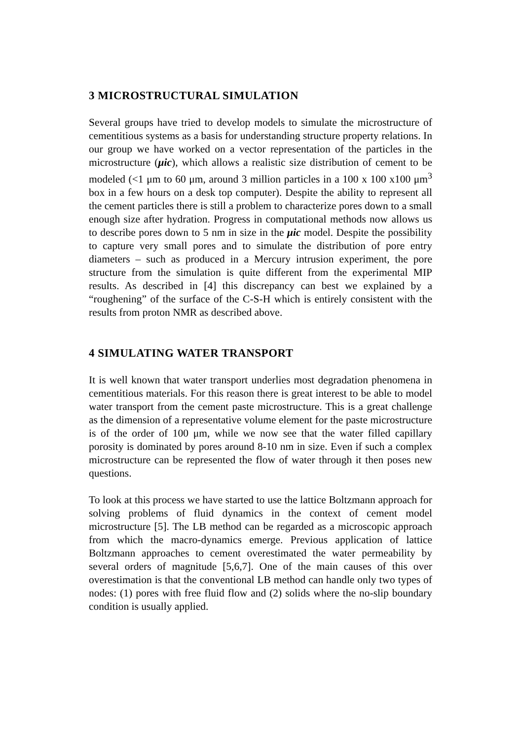3 MICROSTRUCTURAL SIMULATION
Several groups have tried to develop models to simulate the microstructure of cementitious systems as a basis for understanding structure property relations. In our group we have worked on a vector representation of the particles in the microstructure (μic), which allows a realistic size distribution of cement to be modeled (<1 μm to 60 μm, around 3 million particles in a 100 x 100 x100 μm<sup>3</sup> box in a few hours on a desk top computer). Despite the ability to represent all the cement particles there is still a problem to characterize pores down to a small enough size after hydration. Progress in computational methods now allows us to describe pores down to 5 nm in size in the μic model. Despite the possibility to capture very small pores and to simulate the distribution of pore entry diameters – such as produced in a Mercury intrusion experiment, the pore structure from the simulation is quite different from the experimental MIP results. As described in [4] this discrepancy can best we explained by a “roughening” of the surface of the C-S-H which is entirely consistent with the results from proton NMR as described above.
4 SIMULATING WATER TRANSPORT
It is well known that water transport underlies most degradation phenomena in cementitious materials. For this reason there is great interest to be able to model water transport from the cement paste microstructure. This is a great challenge as the dimension of a representative volume element for the paste microstructure is of the order of 100 μm, while we now see that the water filled capillary porosity is dominated by pores around 8-10 nm in size. Even if such a complex microstructure can be represented the flow of water through it then poses new questions.
To look at this process we have started to use the lattice Boltzmann approach for solving problems of fluid dynamics in the context of cement model microstructure [5]. The LB method can be regarded as a microscopic approach from which the macro-dynamics emerge. Previous application of lattice Boltzmann approaches to cement overestimated the water permeability by several orders of magnitude [5,6,7]. One of the main causes of this over overestimation is that the conventional LB method can handle only two types of nodes: (1) pores with free fluid flow and (2) solids where the no-slip boundary condition is usually applied.